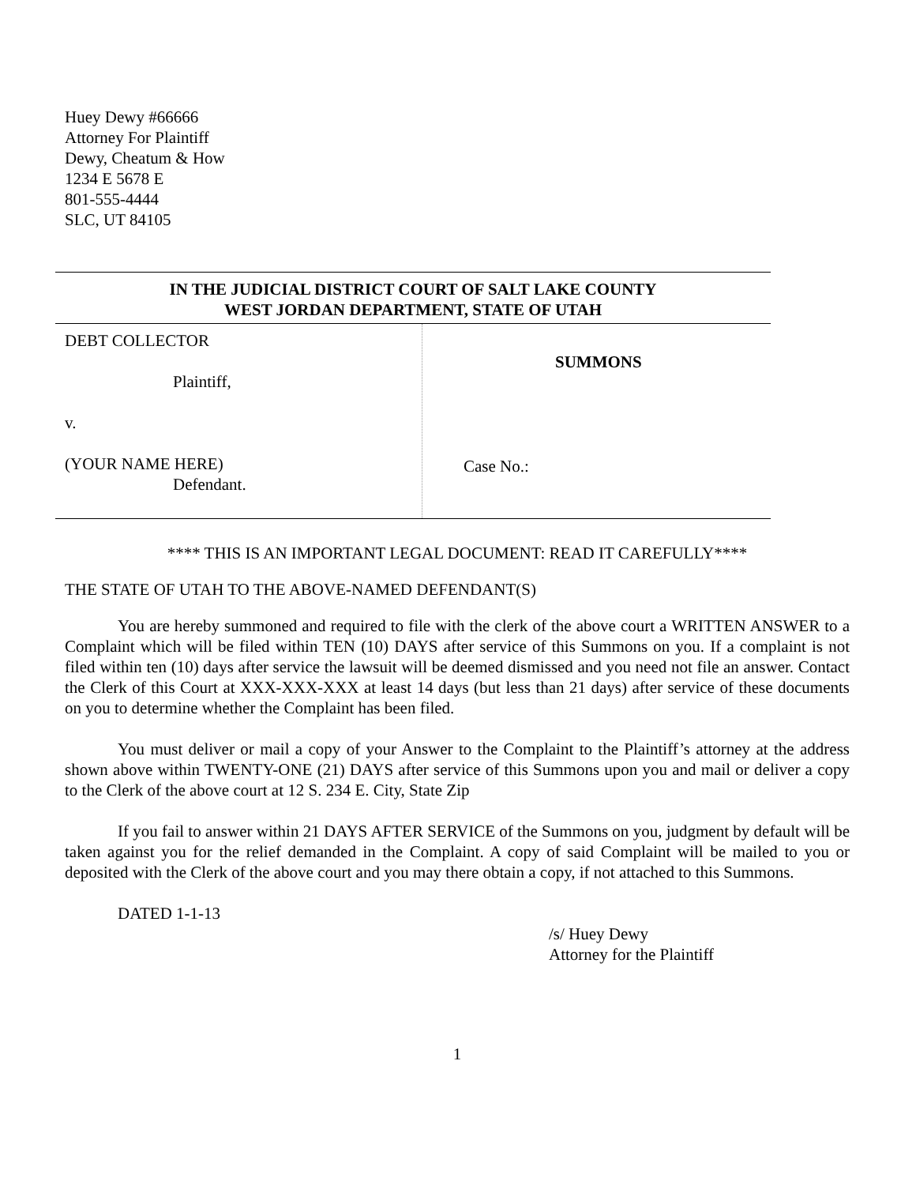Huey Dewy #66666
Attorney For Plaintiff
Dewy, Cheatum & How
1234 E 5678 E
801-555-4444
SLC, UT 84105
IN THE JUDICIAL DISTRICT COURT OF SALT LAKE COUNTY
WEST JORDAN DEPARTMENT, STATE OF UTAH
| DEBT COLLECTOR Plaintiff, v. (YOUR NAME HERE) Defendant. | SUMMONS Case No.: |
**** THIS IS AN IMPORTANT LEGAL DOCUMENT: READ IT CAREFULLY****
THE STATE OF UTAH TO THE ABOVE-NAMED DEFENDANT(S)
You are hereby summoned and required to file with the clerk of the above court a WRITTEN ANSWER to a Complaint which will be filed within TEN (10) DAYS after service of this Summons on you. If a complaint is not filed within ten (10) days after service the lawsuit will be deemed dismissed and you need not file an answer. Contact the Clerk of this Court at XXX-XXX-XXX at least 14 days (but less than 21 days) after service of these documents on you to determine whether the Complaint has been filed.
You must deliver or mail a copy of your Answer to the Complaint to the Plaintiff’s attorney at the address shown above within TWENTY-ONE (21) DAYS after service of this Summons upon you and mail or deliver a copy to the Clerk of the above court at 12 S. 234 E. City, State Zip
If you fail to answer within 21 DAYS AFTER SERVICE of the Summons on you, judgment by default will be taken against you for the relief demanded in the Complaint. A copy of said Complaint will be mailed to you or deposited with the Clerk of the above court and you may there obtain a copy, if not attached to this Summons.
DATED 1-1-13
/s/ Huey Dewy
Attorney for the Plaintiff
1